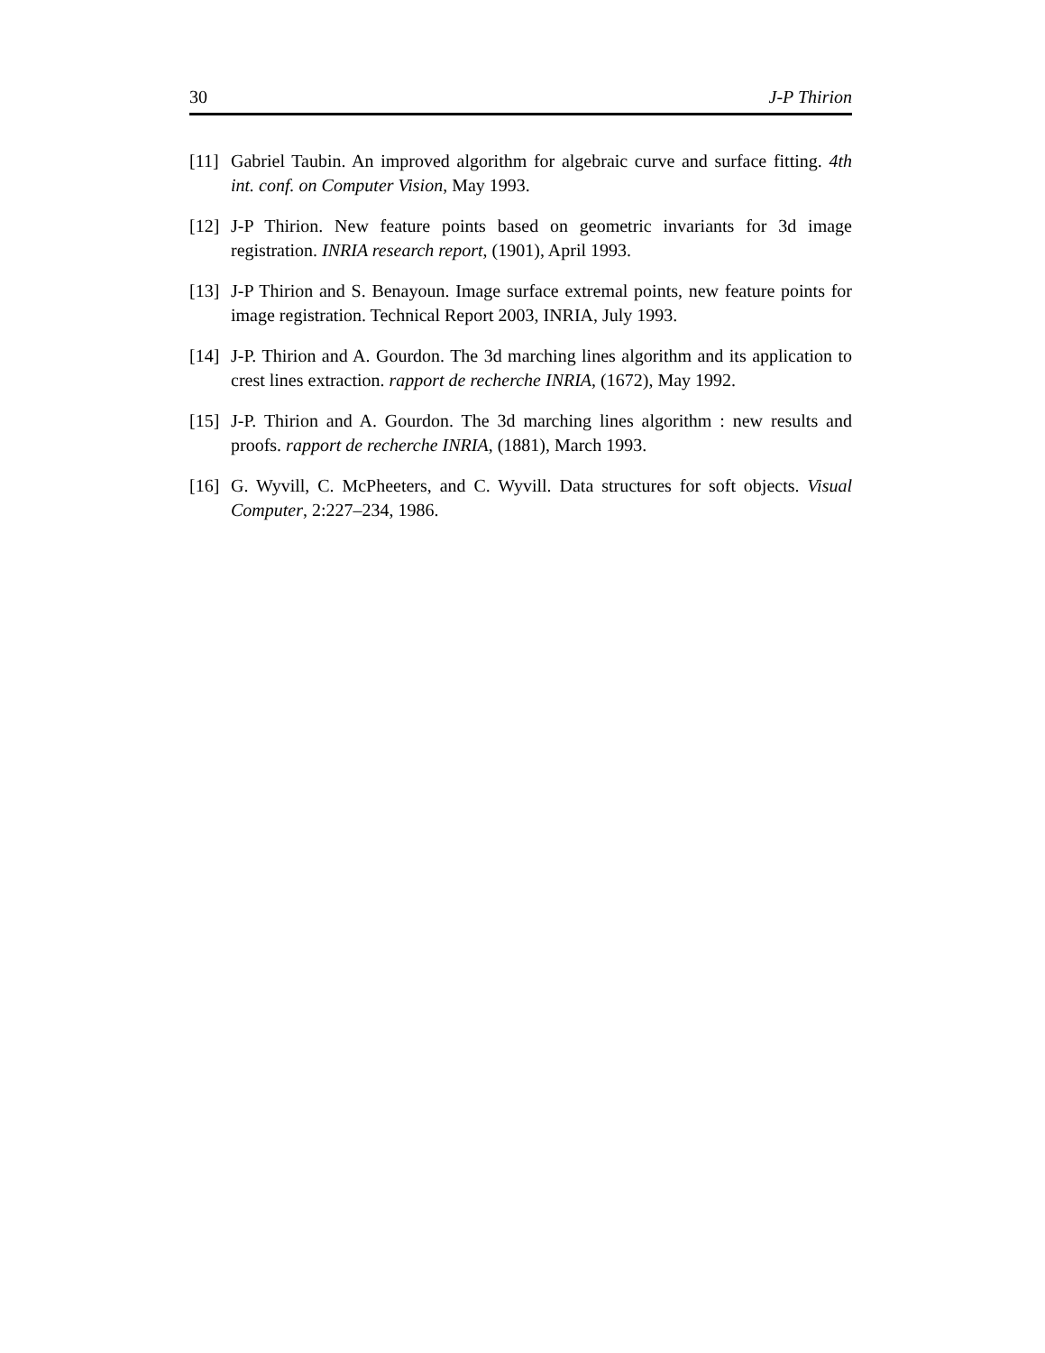30 J-P Thirion
[11] Gabriel Taubin. An improved algorithm for algebraic curve and surface fitting. 4th int. conf. on Computer Vision, May 1993.
[12] J-P Thirion. New feature points based on geometric invariants for 3d image registration. INRIA research report, (1901), April 1993.
[13] J-P Thirion and S. Benayoun. Image surface extremal points, new feature points for image registration. Technical Report 2003, INRIA, July 1993.
[14] J-P. Thirion and A. Gourdon. The 3d marching lines algorithm and its application to crest lines extraction. rapport de recherche INRIA, (1672), May 1992.
[15] J-P. Thirion and A. Gourdon. The 3d marching lines algorithm : new results and proofs. rapport de recherche INRIA, (1881), March 1993.
[16] G. Wyvill, C. McPheeters, and C. Wyvill. Data structures for soft objects. Visual Computer, 2:227–234, 1986.